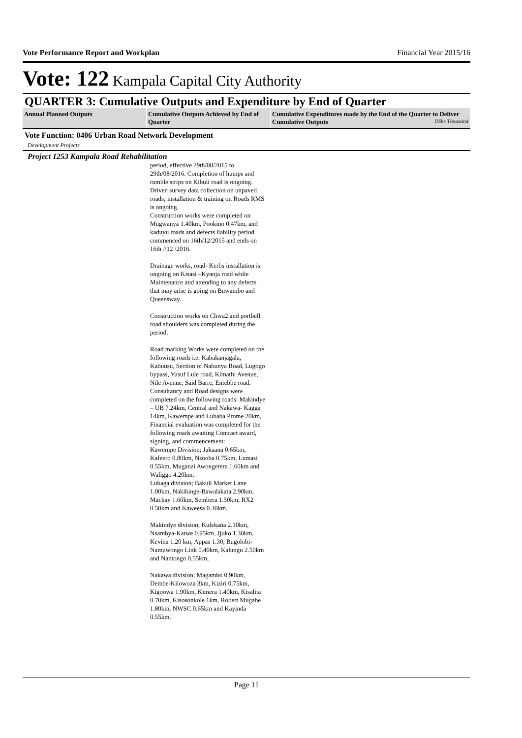Vote Performance Report and Workplan Financial Year 2015/16
Vote: 122 Kampala Capital City Authority
QUARTER 3: Cumulative Outputs and Expenditure by End of Quarter
| Annual Planned Outputs | Cumulative Outputs Achieved by End of Quarter | Cumulative Expenditures made by the End of the Quarter to Deliver Cumulative Outputs UShs Thousand |
| --- | --- | --- |
Vote Function: 0406 Urban Road Network Development
Development Projects
Project 1253 Kampala Road Rehabilitation
period, effective 29th/08/2015 to 29th/08/2016. Completion of humps and rumble strips on Kibuli road is ongoing.
Driven survey data collection on unpaved roads; installation & training on Roads RMS is ongoing.
Construction works were completed on Mugwanya 1.40km, Pookino 0.47km, and kaduyu roads and defects liability period commenced on 16th/12/2015 and ends on 16th /\12 /2016.
Drainage works, road- Kerbs installation is ongoing on Kisasi –Kyanja road while Maintenance and attending to any defects that may arise is going on Buwambo and Queensway.
Construction works on Chwa2 and portbell road shoulders was completed during the period.
Road marking Works were completed on the following roads i.e: Kabakanjagala, Kabuusu, Section of Nabunya Road, Lugogo bypass, Yusuf Lule road, Kimathi Avenue, Nile Avenue, Said Barre, Entebbe road.
Consultancy and Road designs were completed on the following roads: Makindye – UB 7.24km, Central and Nakawa- Kagga 14km, Kawempe and Lubaba Prome 20km,
Financial evaluation was completed for the following roads awaiting Contract award, signing, and commencement:
Kawempe Division; Jakaana 0.65km, Kafeero 0.80km, Nsooba 0.75km, Lumasi 0.55km, Muganzi Awongerera 1.60km and Waliggo 4.20km.
Lubaga division; Bakuli Market Lane 1.00km, Nakibinge-Bawalakata 2.90km, Mackay 1.60km, Sembera 1.50km, RX2 0.50km and Kaweesa 0.30km.
Makindye division; Kulekana 2.10km, Nsambya-Katwe 0.95km, Jjuko 1.30km, Kevina 1.20 km, Appas 1.30, Bugolobi-Namuwongo Link 0.40km, Kalungu 2.50km and Nantongo 0.55km,
Nakawa division; Magambo 0.90km, Dembe-Kilowoza 3km, Kiziri 0.75km, Kigoowa 1.90km, Kimera 1.40km, Kisalita 0.70km, Kisosonkole 1km, Robert Mugabe 1.80km, NWSC 0.65km and Kayinda 0.55km.
Page 11